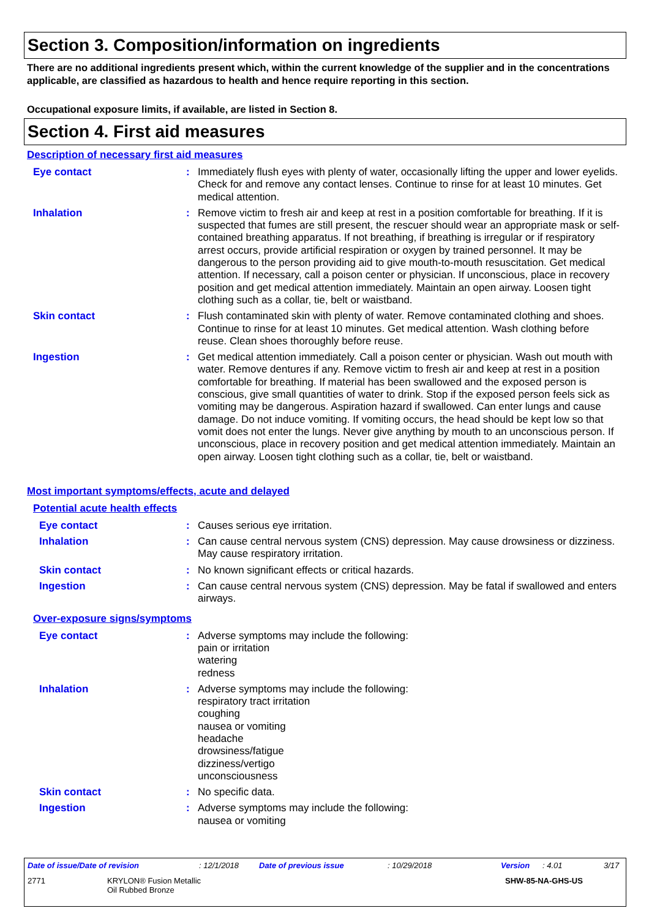Section 3. Composition/information on ingredients
There are no additional ingredients present which, within the current knowledge of the supplier and in the concentrations applicable, are classified as hazardous to health and hence require reporting in this section.
Occupational exposure limits, if available, are listed in Section 8.
Section 4. First aid measures
Description of necessary first aid measures
Eye contact : Immediately flush eyes with plenty of water, occasionally lifting the upper and lower eyelids. Check for and remove any contact lenses. Continue to rinse for at least 10 minutes. Get medical attention.
Inhalation : Remove victim to fresh air and keep at rest in a position comfortable for breathing. If it is suspected that fumes are still present, the rescuer should wear an appropriate mask or self-contained breathing apparatus. If not breathing, if breathing is irregular or if respiratory arrest occurs, provide artificial respiration or oxygen by trained personnel. It may be dangerous to the person providing aid to give mouth-to-mouth resuscitation. Get medical attention. If necessary, call a poison center or physician. If unconscious, place in recovery position and get medical attention immediately. Maintain an open airway. Loosen tight clothing such as a collar, tie, belt or waistband.
Skin contact : Flush contaminated skin with plenty of water. Remove contaminated clothing and shoes. Continue to rinse for at least 10 minutes. Get medical attention. Wash clothing before reuse. Clean shoes thoroughly before reuse.
Ingestion : Get medical attention immediately. Call a poison center or physician. Wash out mouth with water. Remove dentures if any. Remove victim to fresh air and keep at rest in a position comfortable for breathing. If material has been swallowed and the exposed person is conscious, give small quantities of water to drink. Stop if the exposed person feels sick as vomiting may be dangerous. Aspiration hazard if swallowed. Can enter lungs and cause damage. Do not induce vomiting. If vomiting occurs, the head should be kept low so that vomit does not enter the lungs. Never give anything by mouth to an unconscious person. If unconscious, place in recovery position and get medical attention immediately. Maintain an open airway. Loosen tight clothing such as a collar, tie, belt or waistband.
Most important symptoms/effects, acute and delayed
Potential acute health effects
Eye contact : Causes serious eye irritation.
Inhalation : Can cause central nervous system (CNS) depression. May cause drowsiness or dizziness. May cause respiratory irritation.
Skin contact : No known significant effects or critical hazards.
Ingestion : Can cause central nervous system (CNS) depression. May be fatal if swallowed and enters airways.
Over-exposure signs/symptoms
Eye contact : Adverse symptoms may include the following:
pain or irritation
watering
redness
Inhalation : Adverse symptoms may include the following:
respiratory tract irritation
coughing
nausea or vomiting
headache
drowsiness/fatigue
dizziness/vertigo
unconsciousness
Skin contact : No specific data.
Ingestion : Adverse symptoms may include the following:
nausea or vomiting
Date of issue/Date of revision : 12/1/2018 Date of previous issue : 10/29/2018 Version : 4.01 3/17
2771 KRYLON® Fusion Metallic
Oil Rubbed Bronze SHW-85-NA-GHS-US